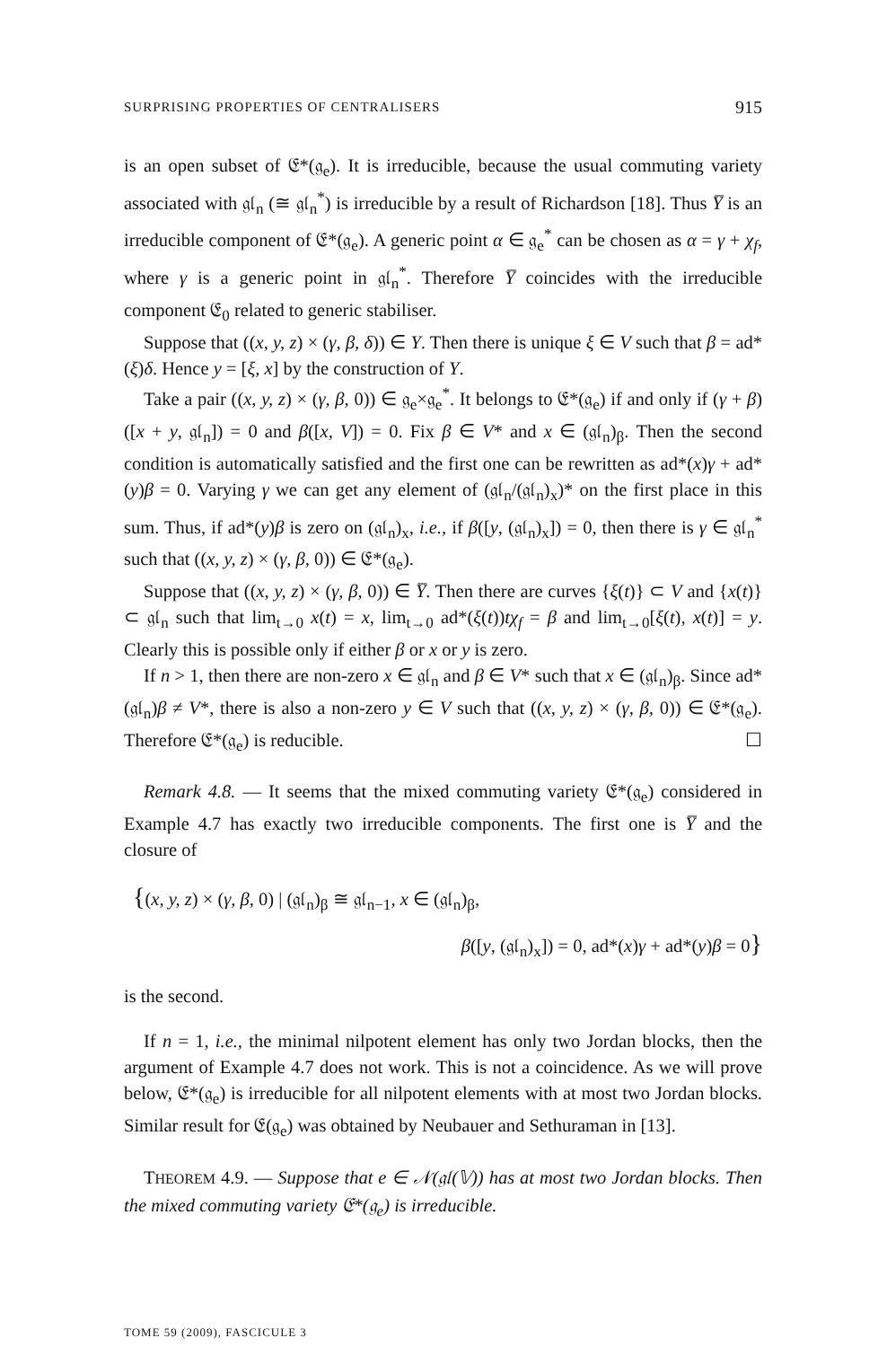SURPRISING PROPERTIES OF CENTRALISERS 915
is an open subset of 𝔈*(𝔤<sub>e</sub>). It is irreducible, because the usual commuting variety associated with 𝔤𝔩<sub>n</sub> (≅ 𝔤𝔩<sub>n</sub><sup>*</sup>) is irreducible by a result of Richardson [18]. Thus Y̅ is an irreducible component of 𝔈*(𝔤<sub>e</sub>). A generic point α ∈ 𝔤<sub>e</sub><sup>*</sup> can be chosen as α = γ + χ<sub>f</sub>, where γ is a generic point in 𝔤𝔩<sub>n</sub><sup>*</sup>. Therefore Y̅ coincides with the irreducible component 𝔈<sub>0</sub> related to generic stabiliser.
Suppose that ((x, y, z) × (γ, β, δ)) ∈ Y. Then there is unique ξ ∈ V such that β = ad*(ξ)δ. Hence y = [ξ, x] by the construction of Y.
Take a pair ((x, y, z) × (γ, β, 0)) ∈ 𝔤<sub>e</sub>×𝔤<sub>e</sub><sup>*</sup>. It belongs to 𝔈*(𝔤<sub>e</sub>) if and only if (γ + β)([x + y, 𝔤𝔩<sub>n</sub>]) = 0 and β([x, V]) = 0. Fix β ∈ V* and x ∈ (𝔤𝔩<sub>n</sub>)<sub>β</sub>. Then the second condition is automatically satisfied and the first one can be rewritten as ad*(x)γ + ad*(y)β = 0. Varying γ we can get any element of (𝔤𝔩<sub>n</sub>/(𝔤𝔩<sub>n</sub>)<sub>x</sub>)* on the first place in this sum. Thus, if ad*(y)β is zero on (𝔤𝔩<sub>n</sub>)<sub>x</sub>, i.e., if β([y, (𝔤𝔩<sub>n</sub>)<sub>x</sub>]) = 0, then there is γ ∈ 𝔤𝔩<sub>n</sub><sup>*</sup> such that ((x, y, z) × (γ, β, 0)) ∈ 𝔈*(𝔤<sub>e</sub>).
Suppose that ((x, y, z) × (γ, β, 0)) ∈ Y̅. Then there are curves {ξ(t)} ⊂ V and {x(t)} ⊂ 𝔤𝔩<sub>n</sub> such that lim<sub>t→0</sub> x(t) = x, lim<sub>t→0</sub> ad*(ξ(t))tχ<sub>f</sub> = β and lim<sub>t→0</sub>[ξ(t), x(t)] = y. Clearly this is possible only if either β or x or y is zero.
If n > 1, then there are non-zero x ∈ 𝔤𝔩<sub>n</sub> and β ∈ V* such that x ∈ (𝔤𝔩<sub>n</sub>)<sub>β</sub>. Since ad*(𝔤𝔩<sub>n</sub>)β ≠ V*, there is also a non-zero y ∈ V such that ((x, y, z) × (γ, β, 0)) ∈ 𝔈*(𝔤<sub>e</sub>). Therefore 𝔈*(𝔤<sub>e</sub>) is reducible. ☐
Remark 4.8. — It seems that the mixed commuting variety 𝔈*(𝔤<sub>e</sub>) considered in Example 4.7 has exactly two irreducible components. The first one is Y̅ and the closure of
{(x, y, z) × (γ, β, 0) | (𝔤𝔩<sub>n</sub>)<sub>β</sub> ≅ 𝔤𝔩<sub>n−1</sub>, x ∈ (𝔤𝔩<sub>n</sub>)<sub>β</sub>,
β([y, (𝔤𝔩<sub>n</sub>)<sub>x</sub>]) = 0, ad*(x)γ + ad*(y)β = 0}
is the second.
If n = 1, i.e., the minimal nilpotent element has only two Jordan blocks, then the argument of Example 4.7 does not work. This is not a coincidence. As we will prove below, 𝔈*(𝔤<sub>e</sub>) is irreducible for all nilpotent elements with at most two Jordan blocks. Similar result for 𝔈(𝔤<sub>e</sub>) was obtained by Neubauer and Sethuraman in [13].
THEOREM 4.9. — Suppose that e ∈ 𝒩(𝔤𝔩(𝕍)) has at most two Jordan blocks. Then the mixed commuting variety 𝔈*(𝔤<sub>e</sub>) is irreducible.
TOME 59 (2009), FASCICULE 3